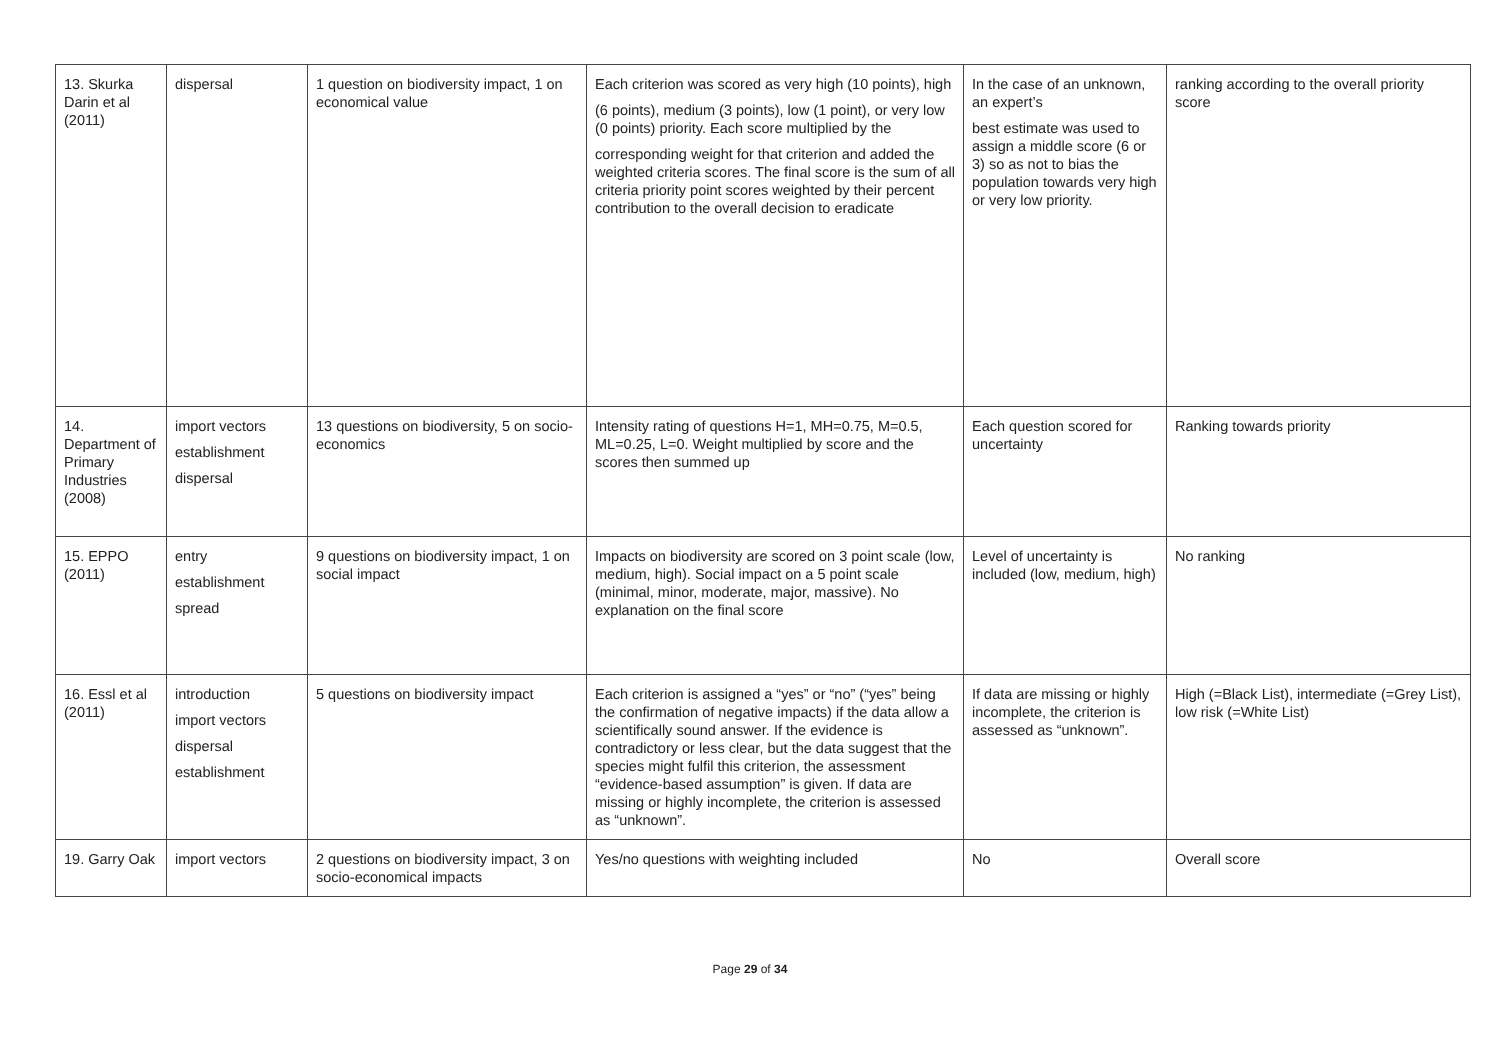| 13. Skurka Darin et al (2011) | dispersal | 1 question on biodiversity impact, 1 on economical value | Each criterion was scored as very high (10 points), high (6 points), medium (3 points), low (1 point), or very low (0 points) priority. Each score multiplied by the corresponding weight for that criterion and added the weighted criteria scores. The final score is the sum of all criteria priority point scores weighted by their percent contribution to the overall decision to eradicate | In the case of an unknown, an expert’s best estimate was used to assign a middle score (6 or 3) so as not to bias the population towards very high or very low priority. | ranking according to the overall priority score |
| 14. Department of Primary Industries (2008) | import vectors establishment dispersal | 13 questions on biodiversity, 5 on socio-economics | Intensity rating of questions H=1, MH=0.75, M=0.5, ML=0.25, L=0. Weight multiplied by score and the scores then summed up | Each question scored for uncertainty | Ranking towards priority |
| 15. EPPO (2011) | entry establishment spread | 9 questions on biodiversity impact, 1 on social impact | Impacts on biodiversity are scored on 3 point scale (low, medium, high). Social impact on a 5 point scale (minimal, minor, moderate, major, massive). No explanation on the final score | Level of uncertainty is included (low, medium, high) | No ranking |
| 16. Essl et al (2011) | introduction import vectors dispersal establishment | 5 questions on biodiversity impact | Each criterion is assigned a “yes” or “no” (“yes” being the confirmation of negative impacts) if the data allow a scientifically sound answer. If the evidence is contradictory or less clear, but the data suggest that the species might fulfil this criterion, the assessment “evidence-based assumption” is given. If data are missing or highly incomplete, the criterion is assessed as “unknown”. | If data are missing or highly incomplete, the criterion is assessed as “unknown”. | High (=Black List), intermediate (=Grey List), low risk (=White List) |
| 19. Garry Oak | import vectors | 2 questions on biodiversity impact, 3 on socio-economical impacts | Yes/no questions with weighting included | No | Overall score |
Page 29 of 34